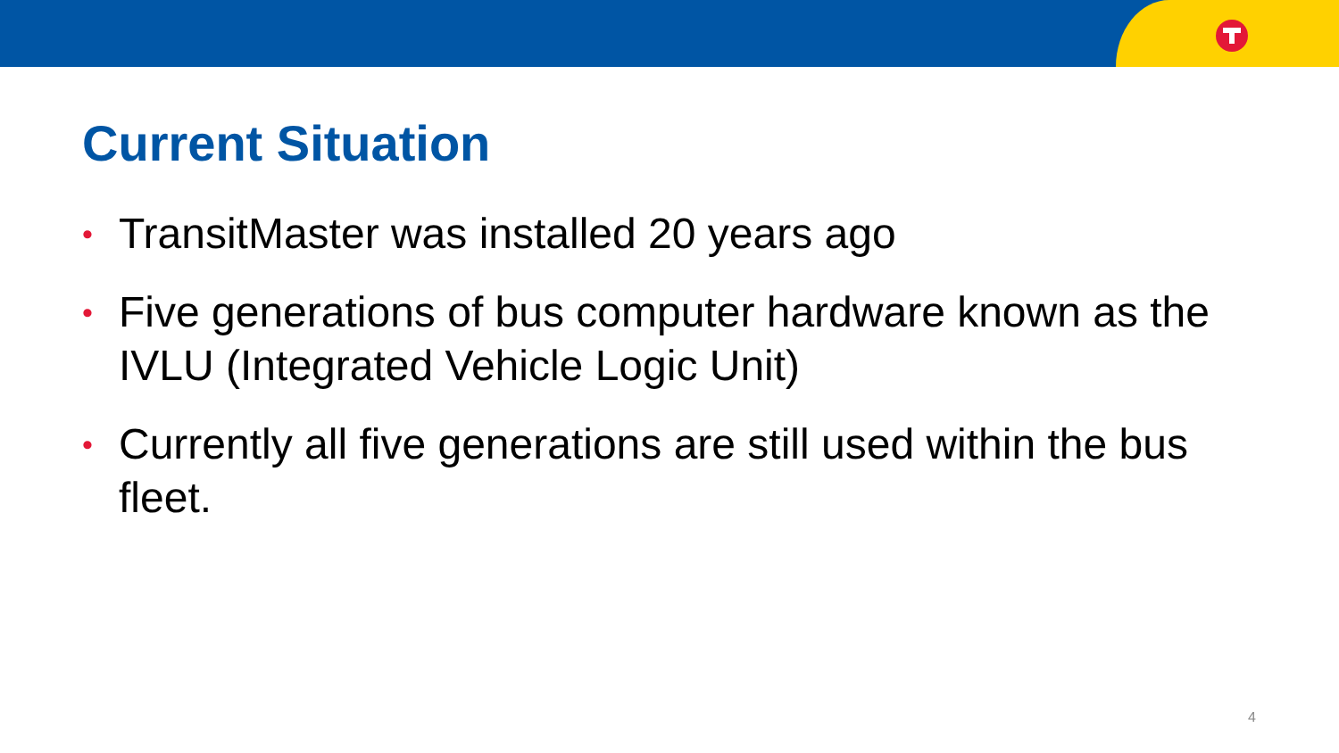Current Situation
• TransitMaster was installed 20 years ago
• Five generations of bus computer hardware known as the IVLU (Integrated Vehicle Logic Unit)
• Currently all five generations are still used within the bus fleet.
4